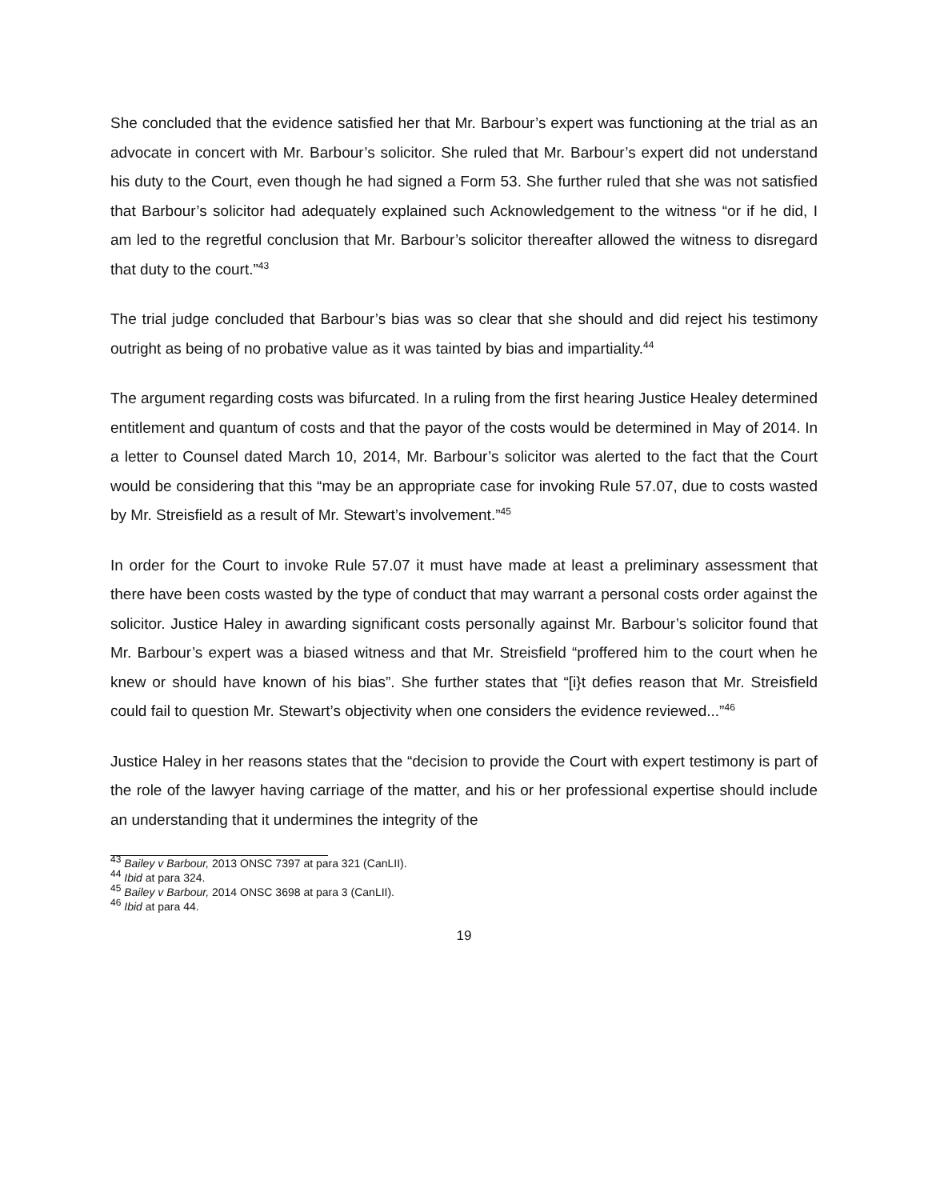She concluded that the evidence satisfied her that Mr. Barbour’s expert was functioning at the trial as an advocate in concert with Mr. Barbour’s solicitor. She ruled that Mr. Barbour’s expert did not understand his duty to the Court, even though he had signed a Form 53. She further ruled that she was not satisfied that Barbour’s solicitor had adequately explained such Acknowledgement to the witness “or if he did, I am led to the regretful conclusion that Mr. Barbour’s solicitor thereafter allowed the witness to disregard that duty to the court.”<sup>43</sup>
The trial judge concluded that Barbour’s bias was so clear that she should and did reject his testimony outright as being of no probative value as it was tainted by bias and impartiality.<sup>44</sup>
The argument regarding costs was bifurcated. In a ruling from the first hearing Justice Healey determined entitlement and quantum of costs and that the payor of the costs would be determined in May of 2014. In a letter to Counsel dated March 10, 2014, Mr. Barbour’s solicitor was alerted to the fact that the Court would be considering that this “may be an appropriate case for invoking Rule 57.07, due to costs wasted by Mr. Streisfield as a result of Mr. Stewart’s involvement.”<sup>45</sup>
In order for the Court to invoke Rule 57.07 it must have made at least a preliminary assessment that there have been costs wasted by the type of conduct that may warrant a personal costs order against the solicitor. Justice Haley in awarding significant costs personally against Mr. Barbour’s solicitor found that Mr. Barbour’s expert was a biased witness and that Mr. Streisfield “proffered him to the court when he knew or should have known of his bias”. She further states that “[i}t defies reason that Mr. Streisfield could fail to question Mr. Stewart’s objectivity when one considers the evidence reviewed...”<sup>46</sup>
Justice Haley in her reasons states that the “decision to provide the Court with expert testimony is part of the role of the lawyer having carriage of the matter, and his or her professional expertise should include an understanding that it undermines the integrity of the
<sup>43</sup> Bailey v Barbour, 2013 ONSC 7397 at para 321 (CanLII).
<sup>44</sup> Ibid at para 324.
<sup>45</sup> Bailey v Barbour, 2014 ONSC 3698 at para 3 (CanLII).
<sup>46</sup> Ibid at para 44.
19